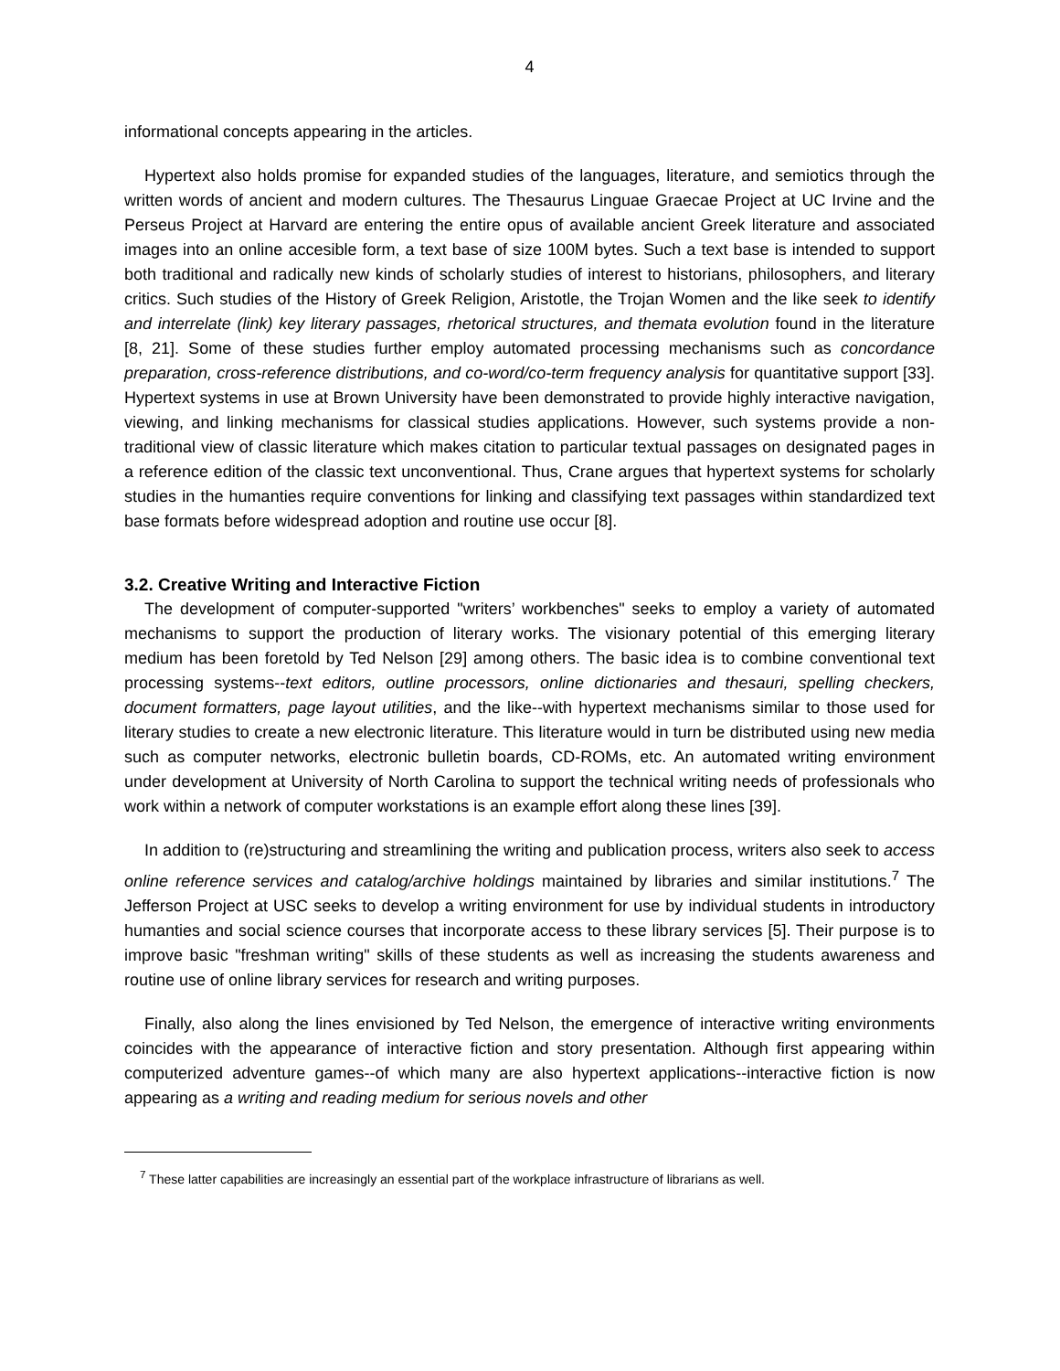4
informational concepts appearing in the articles.
Hypertext also holds promise for expanded studies of the languages, literature, and semiotics through the written words of ancient and modern cultures. The Thesaurus Linguae Graecae Project at UC Irvine and the Perseus Project at Harvard are entering the entire opus of available ancient Greek literature and associated images into an online accesible form, a text base of size 100M bytes. Such a text base is intended to support both traditional and radically new kinds of scholarly studies of interest to historians, philosophers, and literary critics. Such studies of the History of Greek Religion, Aristotle, the Trojan Women and the like seek to identify and interrelate (link) key literary passages, rhetorical structures, and themata evolution found in the literature [8, 21]. Some of these studies further employ automated processing mechanisms such as concordance preparation, cross-reference distributions, and co-word/co-term frequency analysis for quantitative support [33]. Hypertext systems in use at Brown University have been demonstrated to provide highly interactive navigation, viewing, and linking mechanisms for classical studies applications. However, such systems provide a non-traditional view of classic literature which makes citation to particular textual passages on designated pages in a reference edition of the classic text unconventional. Thus, Crane argues that hypertext systems for scholarly studies in the humanties require conventions for linking and classifying text passages within standardized text base formats before widespread adoption and routine use occur [8].
3.2. Creative Writing and Interactive Fiction
The development of computer-supported "writers’ workbenches" seeks to employ a variety of automated mechanisms to support the production of literary works. The visionary potential of this emerging literary medium has been foretold by Ted Nelson [29] among others. The basic idea is to combine conventional text processing systems--text editors, outline processors, online dictionaries and thesauri, spelling checkers, document formatters, page layout utilities, and the like--with hypertext mechanisms similar to those used for literary studies to create a new electronic literature. This literature would in turn be distributed using new media such as computer networks, electronic bulletin boards, CD-ROMs, etc. An automated writing environment under development at University of North Carolina to support the technical writing needs of professionals who work within a network of computer workstations is an example effort along these lines [39].
In addition to (re)structuring and streamlining the writing and publication process, writers also seek to access online reference services and catalog/archive holdings maintained by libraries and similar institutions.<sup>7</sup> The Jefferson Project at USC seeks to develop a writing environment for use by individual students in introductory humanties and social science courses that incorporate access to these library services [5]. Their purpose is to improve basic "freshman writing" skills of these students as well as increasing the students awareness and routine use of online library services for research and writing purposes.
Finally, also along the lines envisioned by Ted Nelson, the emergence of interactive writing environments coincides with the appearance of interactive fiction and story presentation. Although first appearing within computerized adventure games--of which many are also hypertext applications--interactive fiction is now appearing as a writing and reading medium for serious novels and other
<sup>7</sup> These latter capabilities are increasingly an essential part of the workplace infrastructure of librarians as well.